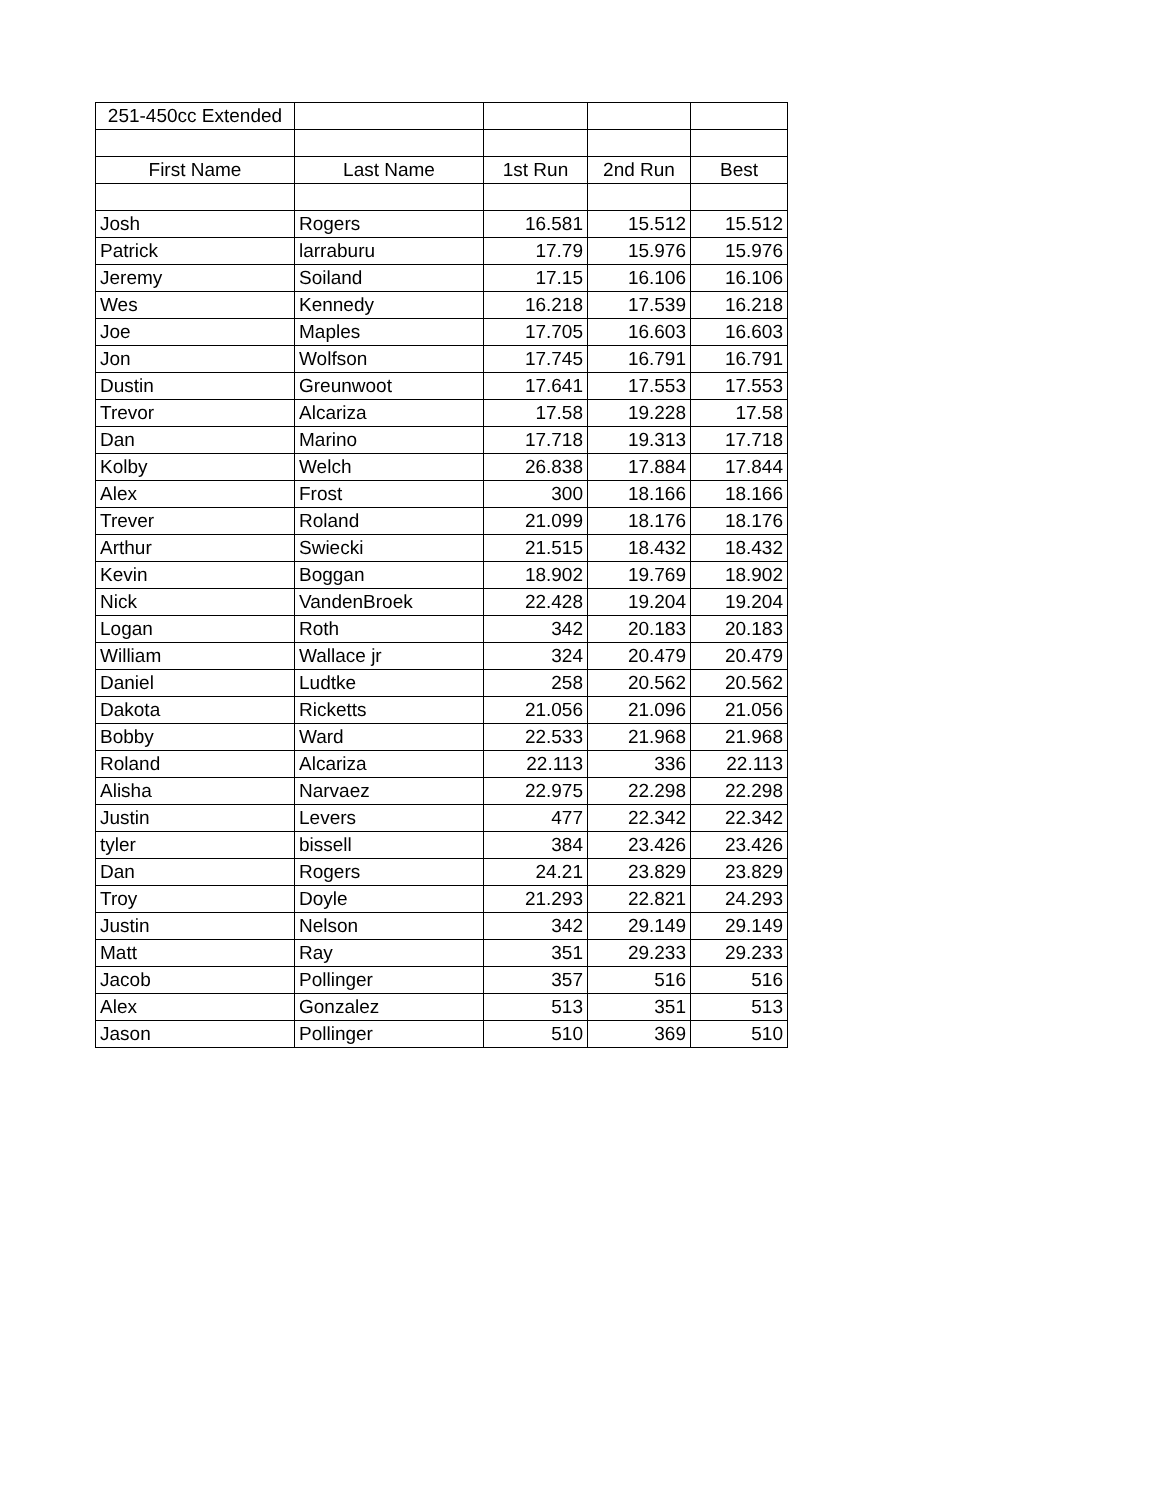| 251-450cc Extended | | | | |
| First Name | Last Name | 1st Run | 2nd Run | Best |
| Josh | Rogers | 16.581 | 15.512 | 15.512 |
| Patrick | larraburu | 17.79 | 15.976 | 15.976 |
| Jeremy | Soiland | 17.15 | 16.106 | 16.106 |
| Wes | Kennedy | 16.218 | 17.539 | 16.218 |
| Joe | Maples | 17.705 | 16.603 | 16.603 |
| Jon | Wolfson | 17.745 | 16.791 | 16.791 |
| Dustin | Greunwoot | 17.641 | 17.553 | 17.553 |
| Trevor | Alcariza | 17.58 | 19.228 | 17.58 |
| Dan | Marino | 17.718 | 19.313 | 17.718 |
| Kolby | Welch | 26.838 | 17.884 | 17.844 |
| Alex | Frost | 300 | 18.166 | 18.166 |
| Trever | Roland | 21.099 | 18.176 | 18.176 |
| Arthur | Swiecki | 21.515 | 18.432 | 18.432 |
| Kevin | Boggan | 18.902 | 19.769 | 18.902 |
| Nick | VandenBroek | 22.428 | 19.204 | 19.204 |
| Logan | Roth | 342 | 20.183 | 20.183 |
| William | Wallace jr | 324 | 20.479 | 20.479 |
| Daniel | Ludtke | 258 | 20.562 | 20.562 |
| Dakota | Ricketts | 21.056 | 21.096 | 21.056 |
| Bobby | Ward | 22.533 | 21.968 | 21.968 |
| Roland | Alcariza | 22.113 | 336 | 22.113 |
| Alisha | Narvaez | 22.975 | 22.298 | 22.298 |
| Justin | Levers | 477 | 22.342 | 22.342 |
| tyler | bissell | 384 | 23.426 | 23.426 |
| Dan | Rogers | 24.21 | 23.829 | 23.829 |
| Troy | Doyle | 21.293 | 22.821 | 24.293 |
| Justin | Nelson | 342 | 29.149 | 29.149 |
| Matt | Ray | 351 | 29.233 | 29.233 |
| Jacob | Pollinger | 357 | 516 | 516 |
| Alex | Gonzalez | 513 | 351 | 513 |
| Jason | Pollinger | 510 | 369 | 510 |